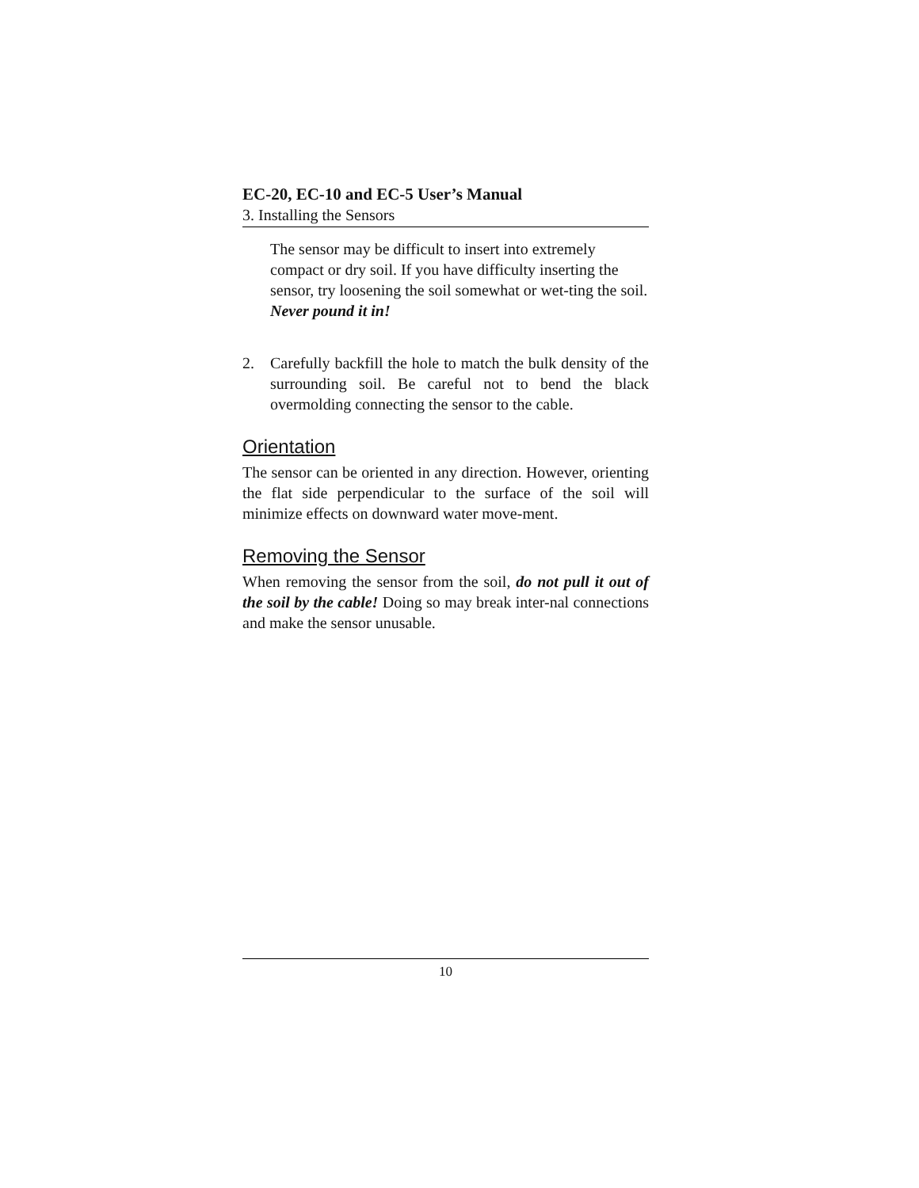EC-20, EC-10 and EC-5 User’s Manual
3. Installing the Sensors
The sensor may be difficult to insert into extremely compact or dry soil. If you have difficulty inserting the sensor, try loosening the soil somewhat or wet-ting the soil. Never pound it in!
2. Carefully backfill the hole to match the bulk density of the surrounding soil. Be careful not to bend the black overmolding connecting the sensor to the cable.
Orientation
The sensor can be oriented in any direction. However, orienting the flat side perpendicular to the surface of the soil will minimize effects on downward water move-ment.
Removing the Sensor
When removing the sensor from the soil, do not pull it out of the soil by the cable! Doing so may break inter-nal connections and make the sensor unusable.
10